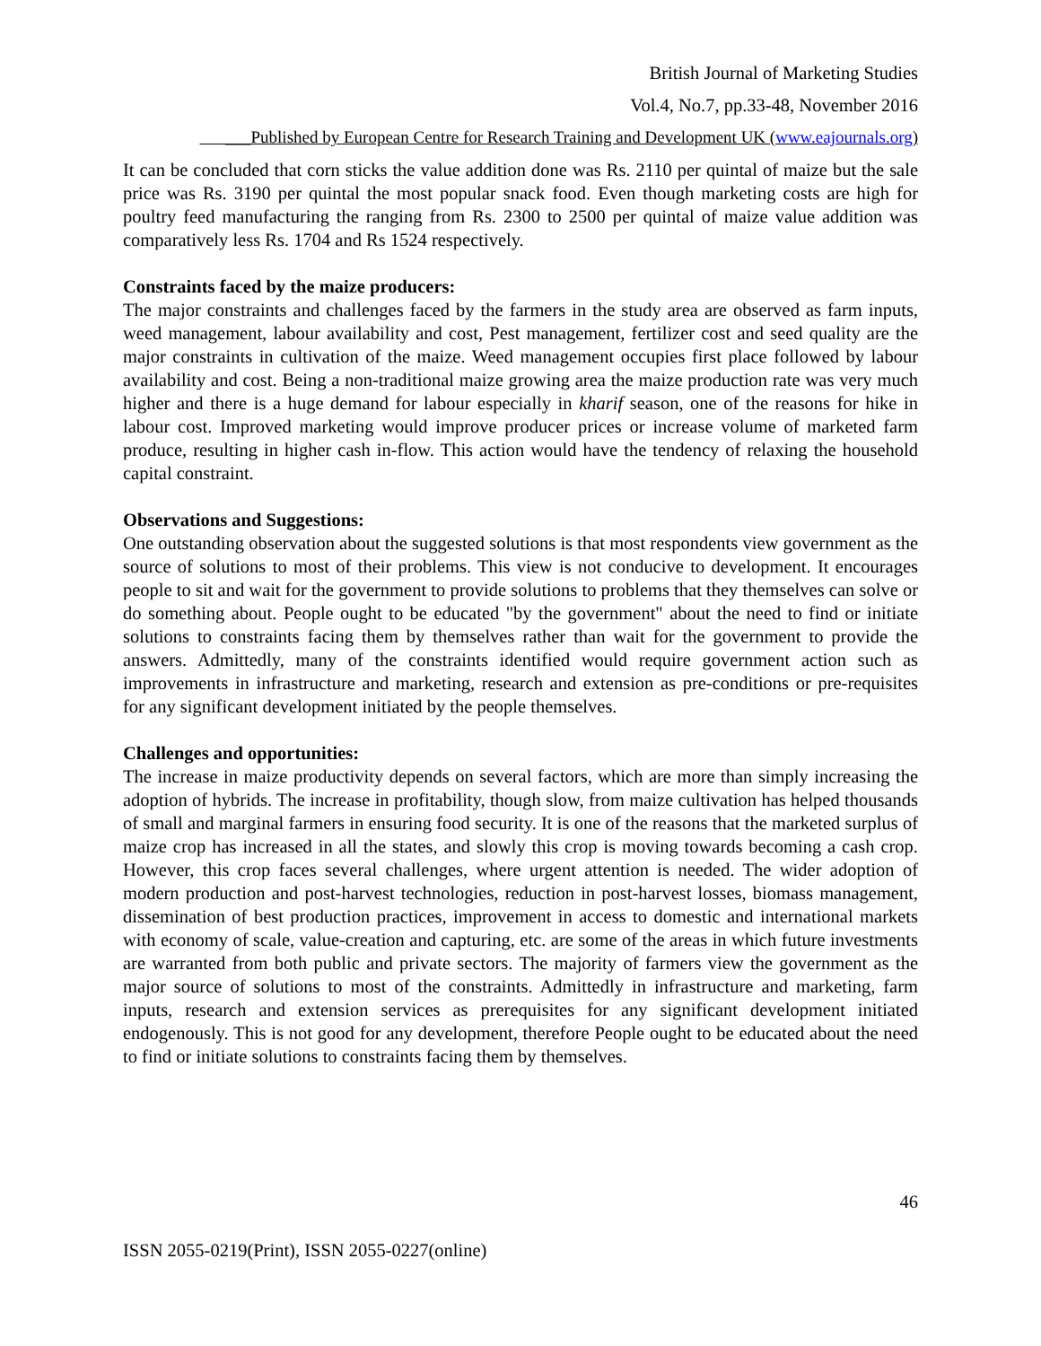British Journal of Marketing Studies
Vol.4, No.7, pp.33-48, November 2016
___Published by European Centre for Research Training and Development UK (www.eajournals.org)
It can be concluded that corn sticks the value addition done was Rs. 2110 per quintal of maize but the sale price was Rs. 3190 per quintal the most popular snack food. Even though marketing costs are high for poultry feed manufacturing the ranging from Rs. 2300 to 2500 per quintal of maize value addition was comparatively less Rs. 1704 and Rs 1524 respectively.
Constraints faced by the maize producers:
The major constraints and challenges faced by the farmers in the study area are observed as farm inputs, weed management, labour availability and cost, Pest management, fertilizer cost and seed quality are the major constraints in cultivation of the maize. Weed management occupies first place followed by labour availability and cost. Being a non-traditional maize growing area the maize production rate was very much higher and there is a huge demand for labour especially in kharif season, one of the reasons for hike in labour cost. Improved marketing would improve producer prices or increase volume of marketed farm produce, resulting in higher cash in-flow. This action would have the tendency of relaxing the household capital constraint.
Observations and Suggestions:
One outstanding observation about the suggested solutions is that most respondents view government as the source of solutions to most of their problems. This view is not conducive to development. It encourages people to sit and wait for the government to provide solutions to problems that they themselves can solve or do something about. People ought to be educated "by the government" about the need to find or initiate solutions to constraints facing them by themselves rather than wait for the government to provide the answers. Admittedly, many of the constraints identified would require government action such as improvements in infrastructure and marketing, research and extension as pre-conditions or pre-requisites for any significant development initiated by the people themselves.
Challenges and opportunities:
The increase in maize productivity depends on several factors, which are more than simply increasing the adoption of hybrids. The increase in profitability, though slow, from maize cultivation has helped thousands of small and marginal farmers in ensuring food security. It is one of the reasons that the marketed surplus of maize crop has increased in all the states, and slowly this crop is moving towards becoming a cash crop. However, this crop faces several challenges, where urgent attention is needed. The wider adoption of modern production and post-harvest technologies, reduction in post-harvest losses, biomass management, dissemination of best production practices, improvement in access to domestic and international markets with economy of scale, value-creation and capturing, etc. are some of the areas in which future investments are warranted from both public and private sectors. The majority of farmers view the government as the major source of solutions to most of the constraints. Admittedly in infrastructure and marketing, farm inputs, research and extension services as prerequisites for any significant development initiated endogenously. This is not good for any development, therefore People ought to be educated about the need to find or initiate solutions to constraints facing them by themselves.
46
ISSN 2055-0219(Print), ISSN 2055-0227(online)